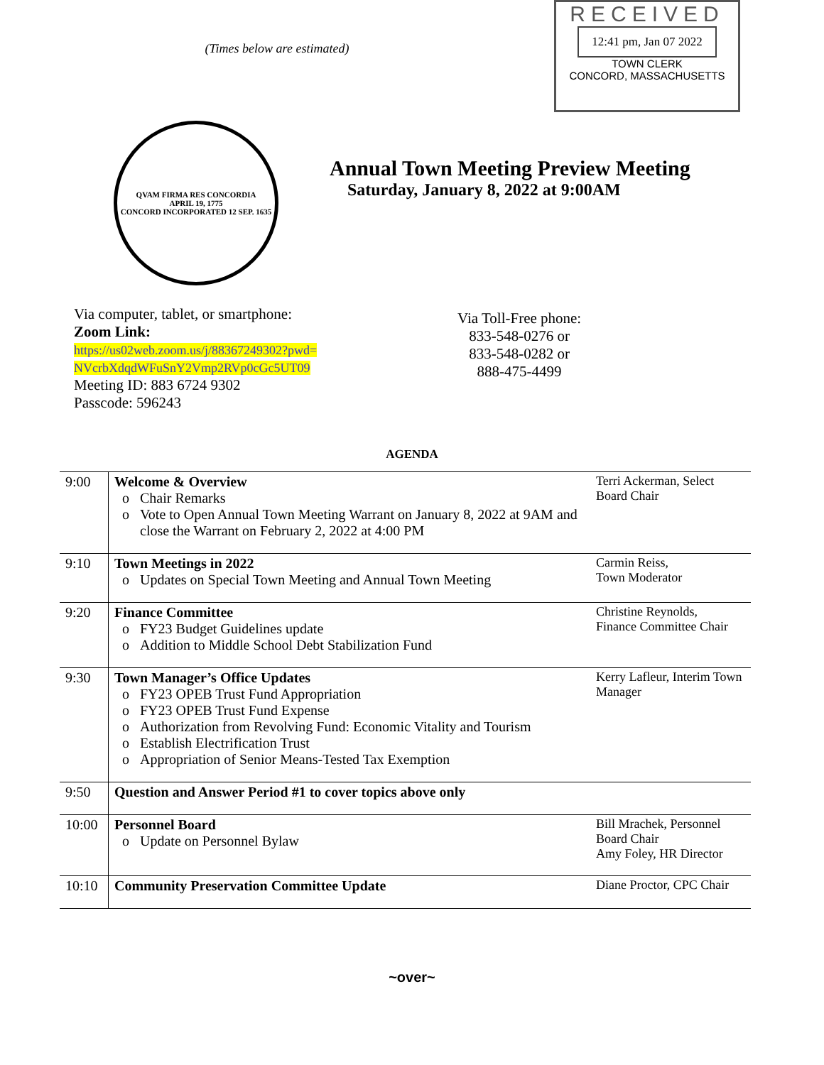(Times below are estimated)
RECEIVED
12:41 pm, Jan 07 2022
TOWN CLERK
CONCORD, MASSACHUSETTS
QVAM FIRMA RES CONCORDIA
APRIL 19, 1775
CONCORD INCORPORATED 12 SEP. 1635
Annual Town Meeting Preview Meeting
Saturday, January 8, 2022 at 9:00AM
Via computer, tablet, or smartphone:
Zoom Link:
https://us02web.zoom.us/j/88367249302?pwd=NVcrbXdqdWFuSnY2Vmp2RVp0cGc5UT09
Meeting ID: 883 6724 9302
Passcode: 596243
Via Toll-Free phone:
833-548-0276 or
833-548-0282 or
888-475-4499
AGENDA
| 9:00 | Welcome & Overview Chair Remarks Vote to Open Annual Town Meeting Warrant on January 8, 2022 at 9AM and close the Warrant on February 2, 2022 at 4:00 PM | Terri Ackerman, Select Board Chair |
| 9:10 | Town Meetings in 2022 Updates on Special Town Meeting and Annual Town Meeting | Carmin Reiss, Town Moderator |
| 9:20 | Finance Committee FY23 Budget Guidelines update Addition to Middle School Debt Stabilization Fund | Christine Reynolds, Finance Committee Chair |
| 9:30 | Town Manager’s Office Updates FY23 OPEB Trust Fund Appropriation FY23 OPEB Trust Fund Expense Authorization from Revolving Fund: Economic Vitality and Tourism Establish Electrification Trust Appropriation of Senior Means-Tested Tax Exemption | Kerry Lafleur, Interim Town Manager |
| 9:50 | Question and Answer Period #1 to cover topics above only | |
| 10:00 | Personnel Board Update on Personnel Bylaw | Bill Mrachek, Personnel Board Chair Amy Foley, HR Director |
| 10:10 | Community Preservation Committee Update | Diane Proctor, CPC Chair |
~over~